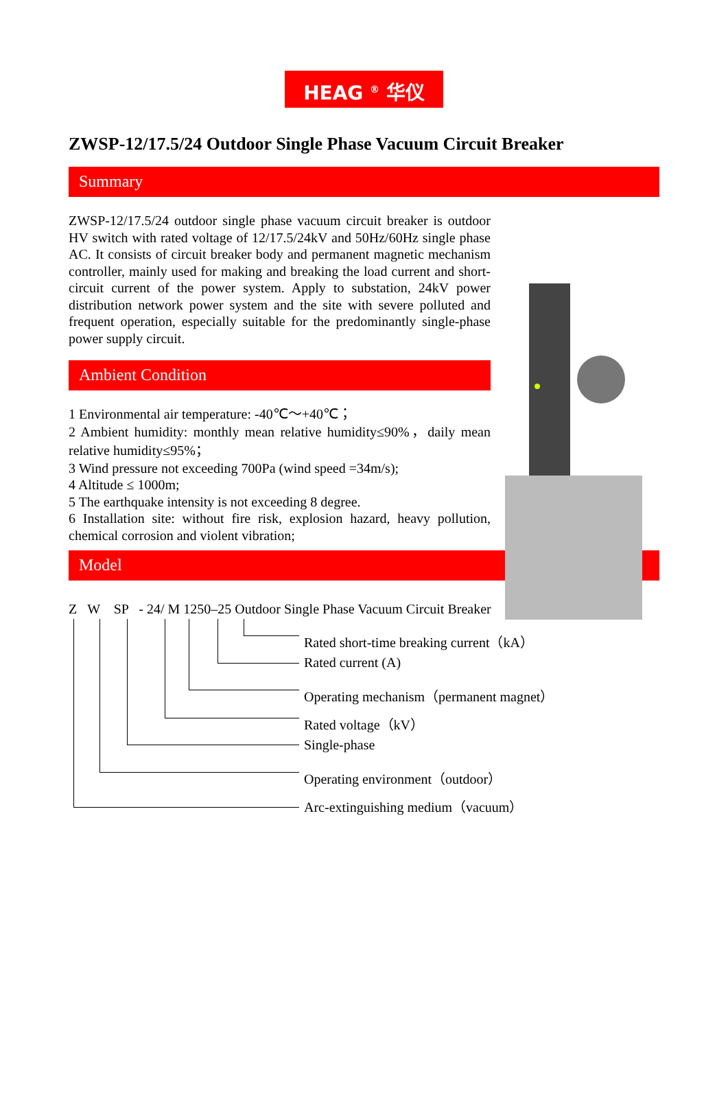HEAG <sup>®</sup> 华仪
ZWSP-12/17.5/24 Outdoor Single Phase Vacuum Circuit Breaker
Summary
ZWSP-12/17.5/24 outdoor single phase vacuum circuit breaker is outdoor HV switch with rated voltage of 12/17.5/24kV and 50Hz/60Hz single phase AC. It consists of circuit breaker body and permanent magnetic mechanism controller, mainly used for making and breaking the load current and short-circuit current of the power system. Apply to substation, 24kV power distribution network power system and the site with severe polluted and frequent operation, especially suitable for the predominantly single-phase power supply circuit.
Ambient Condition
1 Environmental air temperature: -40℃～+40℃；
2 Ambient humidity: monthly mean relative humidity≤90%，daily mean relative humidity≤95%；
3 Wind pressure not exceeding 700Pa (wind speed =34m/s);
4 Altitude ≤ 1000m;
5 The earthquake intensity is not exceeding 8 degree.
6 Installation site: without fire risk, explosion hazard, heavy pollution, chemical corrosion and violent vibration;
Model
Z W SP - 24/ M 1250–25 Outdoor Single Phase Vacuum Circuit Breaker
Rated short-time breaking current（kA）
Rated current (A)
Operating mechanism（permanent magnet）
Rated voltage（kV）
Single-phase
Operating environment（outdoor）
Arc-extinguishing medium（vacuum）